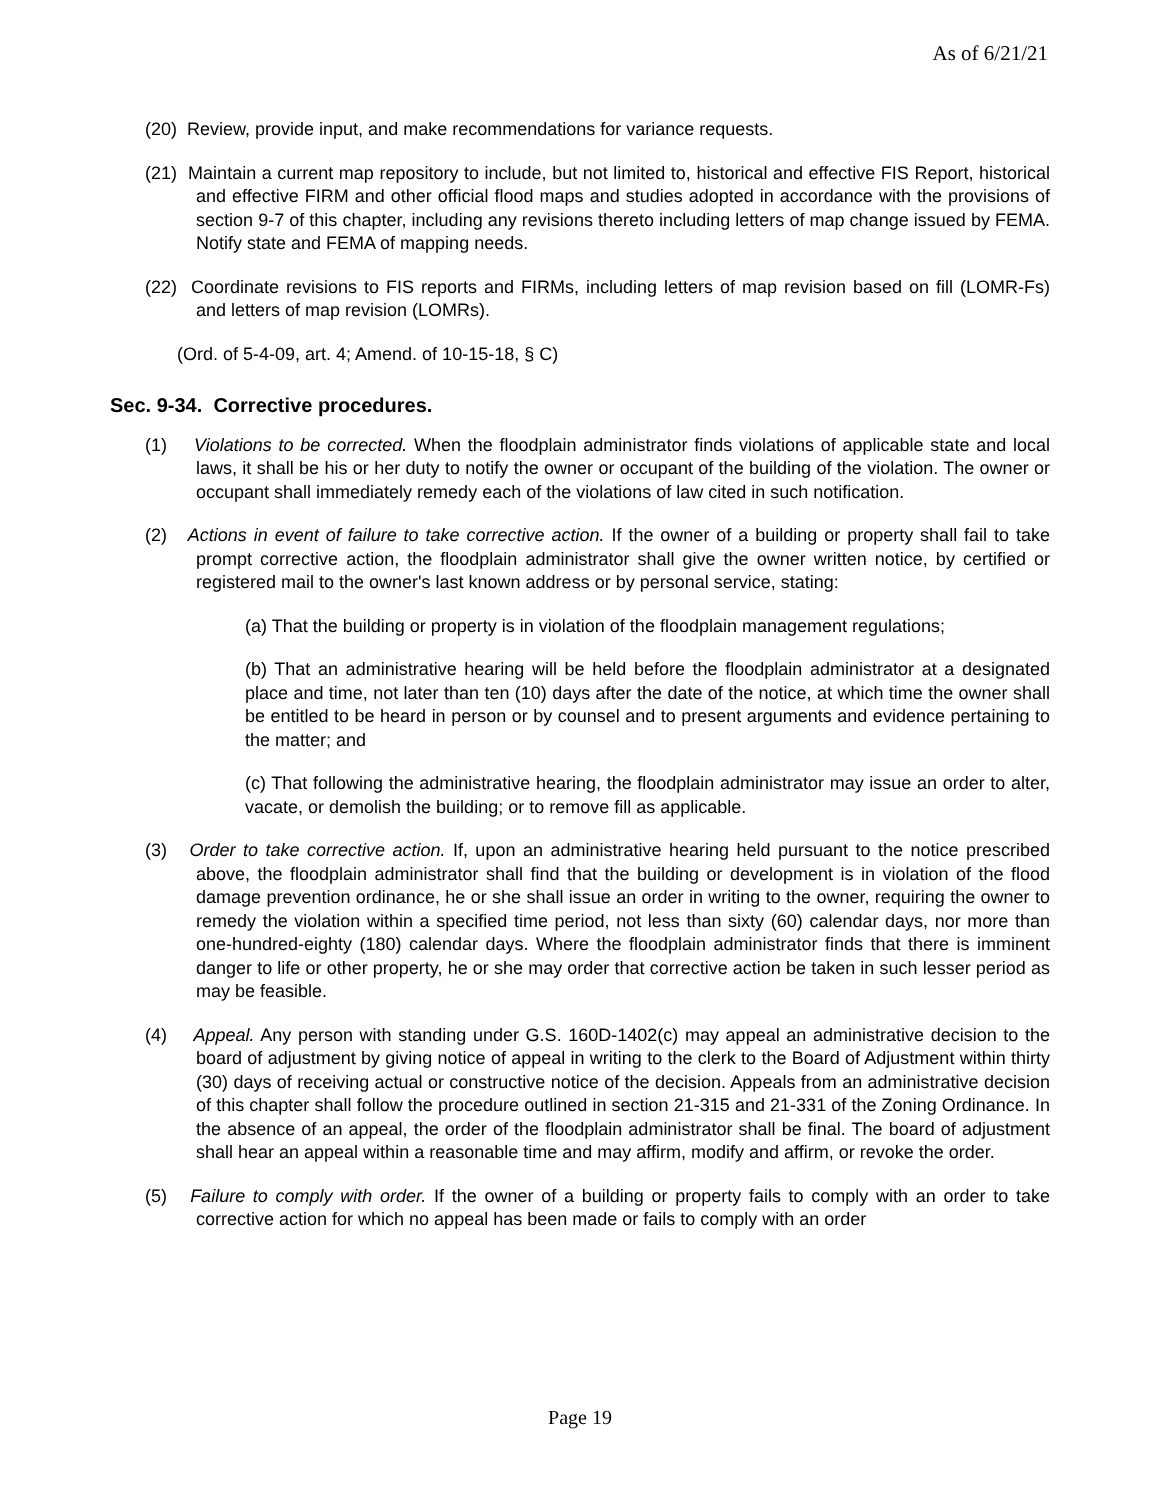As of 6/21/21
(20) Review, provide input, and make recommendations for variance requests.
(21) Maintain a current map repository to include, but not limited to, historical and effective FIS Report, historical and effective FIRM and other official flood maps and studies adopted in accordance with the provisions of section 9-7 of this chapter, including any revisions thereto including letters of map change issued by FEMA. Notify state and FEMA of mapping needs.
(22) Coordinate revisions to FIS reports and FIRMs, including letters of map revision based on fill (LOMR-Fs) and letters of map revision (LOMRs).
(Ord. of 5-4-09, art. 4; Amend. of 10-15-18, § C)
Sec. 9-34. Corrective procedures.
(1) Violations to be corrected. When the floodplain administrator finds violations of applicable state and local laws, it shall be his or her duty to notify the owner or occupant of the building of the violation. The owner or occupant shall immediately remedy each of the violations of law cited in such notification.
(2) Actions in event of failure to take corrective action. If the owner of a building or property shall fail to take prompt corrective action, the floodplain administrator shall give the owner written notice, by certified or registered mail to the owner's last known address or by personal service, stating:
(a) That the building or property is in violation of the floodplain management regulations;
(b) That an administrative hearing will be held before the floodplain administrator at a designated place and time, not later than ten (10) days after the date of the notice, at which time the owner shall be entitled to be heard in person or by counsel and to present arguments and evidence pertaining to the matter; and
(c) That following the administrative hearing, the floodplain administrator may issue an order to alter, vacate, or demolish the building; or to remove fill as applicable.
(3) Order to take corrective action. If, upon an administrative hearing held pursuant to the notice prescribed above, the floodplain administrator shall find that the building or development is in violation of the flood damage prevention ordinance, he or she shall issue an order in writing to the owner, requiring the owner to remedy the violation within a specified time period, not less than sixty (60) calendar days, nor more than one-hundred-eighty (180) calendar days. Where the floodplain administrator finds that there is imminent danger to life or other property, he or she may order that corrective action be taken in such lesser period as may be feasible.
(4) Appeal. Any person with standing under G.S. 160D-1402(c) may appeal an administrative decision to the board of adjustment by giving notice of appeal in writing to the clerk to the Board of Adjustment within thirty (30) days of receiving actual or constructive notice of the decision. Appeals from an administrative decision of this chapter shall follow the procedure outlined in section 21-315 and 21-331 of the Zoning Ordinance. In the absence of an appeal, the order of the floodplain administrator shall be final. The board of adjustment shall hear an appeal within a reasonable time and may affirm, modify and affirm, or revoke the order.
(5) Failure to comply with order. If the owner of a building or property fails to comply with an order to take corrective action for which no appeal has been made or fails to comply with an order
Page 19